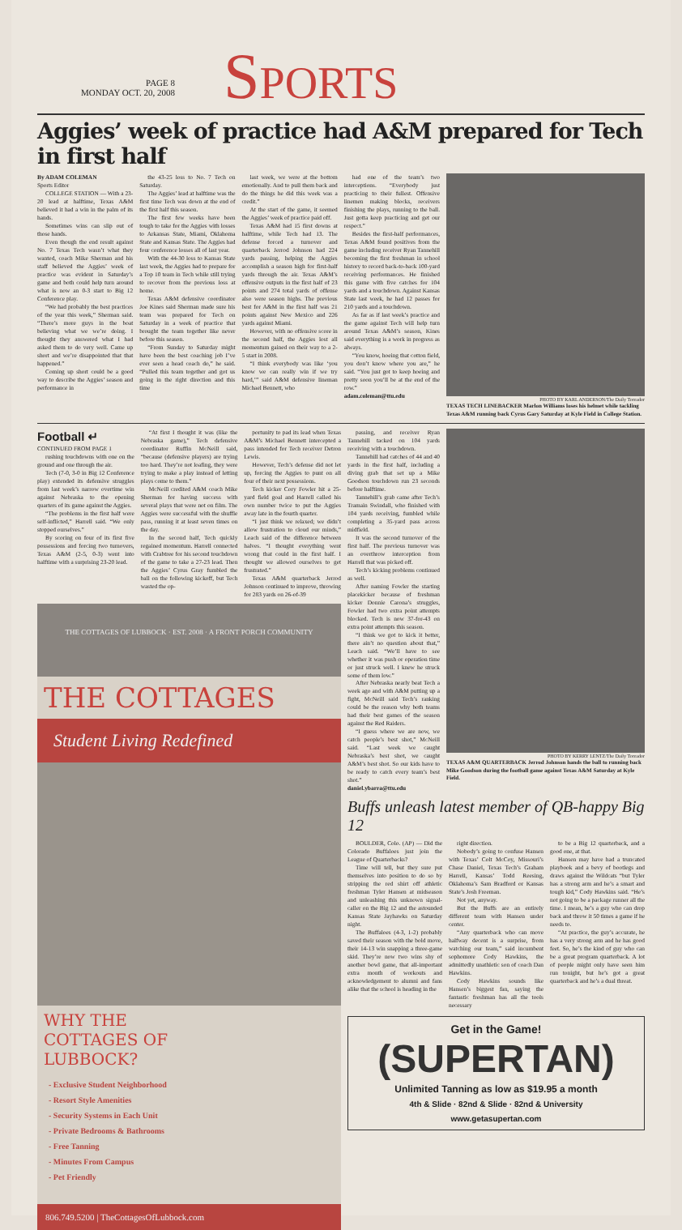PAGE 8
MONDAY OCT. 20, 2008
Sports
Aggies’ week of practice had A&M prepared for Tech in first half
By ADAM COLEMAN
Sports Editor
COLLEGE STATION — With a 23-20 lead at halftime, Texas A&M believed it had a win in the palm of its hands.
Sometimes wins can slip out of those hands.
Even though the end result against No. 7 Texas Tech wasn’t what they wanted, coach Mike Sherman and his staff believed the Aggies’ week of practice was evident in Saturday’s game and both could help turn around what is now an 0-3 start to Big 12 Conference play.
“We had probably the best practices of the year this week,” Sherman said. “There’s more guys in the boat believing what we we’re doing. I thought they answered what I had asked them to do very well. Came up short and we’re disappointed that that happened.”
Coming up short could be a good way to describe the Aggies’ season and performance in
the 43-25 loss to No. 7 Tech on Saturday.
The Aggies’ lead at halftime was the first time Tech was down at the end of the first half this season.
The first few weeks have been tough to take for the Aggies with losses to Arkansas State, Miami, Oklahoma State and Kansas State. The Aggies had four conference losses all of last year.
With the 44-30 loss to Kansas State last week, the Aggies had to prepare for a Top 10 team in Tech while still trying to recover from the previous loss at home.
Texas A&M defensive coordinator Joe Kines said Sherman made sure his team was prepared for Tech on Saturday in a week of practice that brought the team together like never before this season.
“From Sunday to Saturday might have been the best coaching job I’ve ever seen a head coach do,” he said. “Pulled this team together and got us going in the right direction and this time
last week, we were at the bottom emotionally. And to pull them back and do the things he did this week was a credit.”
At the start of the game, it seemed the Aggies’ week of practice paid off.
Texas A&M had 15 first downs at halftime, while Tech had 13. The defense forced a turnover and quarterback Jerrod Johnson had 224 yards passing, helping the Aggies accomplish a season high for first-half yards through the air. Texas A&M’s offensive outputs in the first half of 23 points and 274 total yards of offense also were season highs. The previous best for A&M in the first half was 21 points against New Mexico and 226 yards against Miami.
However, with no offensive score in the second half, the Aggies lost all momentum gained on their way to a 2-5 start in 2008.
“I think everybody was like ‘you know we can really win if we try hard,’” said A&M defensive lineman Michael Bennett, who
had one of the team’s two interceptions. “Everybody just practicing to their fullest. Offensive linemen making blocks, receivers finishing the plays, running to the ball. Just gotta keep practicing and get our respect.”
Besides the first-half performances, Texas A&M found positives from the game including receiver Ryan Tannehill becoming the first freshman in school history to record back-to-back 100-yard receiving performances. He finished this game with five catches for 104 yards and a touchdown. Against Kansas State last week, he had 12 passes for 210 yards and a touchdown.
As far as if last week’s practice and the game against Tech will help turn around Texas A&M’s season, Kines said everything is a work in progress as always.
“You know, hoeing that cotton field, you don’t know where you are,” he said. “You just got to keep hoeing and pretty soon you’ll be at the end of the row.”
adam.coleman@ttu.edu
PHOTO BY KARL ANDERSON/The Daily Toreador
TEXAS TECH LINEBACKER Marlon Williams loses his helmet while tackling Texas A&M running back Cyrus Gary Saturday at Kyle Field in College Station.
Football ↵
CONTINUED FROM PAGE 1
rushing touchdowns with one on the ground and one through the air.
Tech (7-0, 3-0 in Big 12 Conference play) extended its defensive struggles from last week’s narrow overtime win against Nebraska to the opening quarters of its game against the Aggies.
“The problems in the first half were self-inflicted,” Harrell said. “We only stopped ourselves.”
By scoring on four of its first five possessions and forcing two turnovers, Texas A&M (2-5, 0-3) went into halftime with a surprising 23-20 lead.
“At first I thought it was (like the Nebraska game),” Tech defensive coordinator Ruffin McNeill said, “because (defensive players) are trying too hard. They’re not loafing, they were trying to make a play instead of letting plays come to them.”
McNeill credited A&M coach Mike Sherman for having success with several plays that were not on film. The Aggies were successful with the shuffle pass, running it at least seven times on the day.
In the second half, Tech quickly regained momentum. Harrell connected with Crabtree for his second touchdown of the game to take a 27-23 lead. Then the Aggies’ Cyrus Gray fumbled the ball on the following kickoff, but Tech wasted the op-
portunity to pad its lead when Texas A&M’s Michael Bennett intercepted a pass intended for Tech receiver Detron Lewis.
However, Tech’s defense did not let up, forcing the Aggies to punt on all four of their next possessions.
Tech kicker Cory Fowler hit a 25-yard field goal and Harrell called his own number twice to put the Aggies away late in the fourth quarter.
“I just think we relaxed; we didn’t allow frustration to cloud our minds,” Leach said of the difference between halves. “I thought everything went wrong that could in the first half. I thought we allowed ourselves to get frustrated.”
Texas A&M quarterback Jerrod Johnson continued to improve, throwing for 283 yards on 26-of-39
THE COTTAGES OF LUBBOCK · EST. 2008 · A FRONT PORCH COMMUNITY
THE COTTAGES
Student Living Redefined
WHY THE
COTTAGES OF
LUBBOCK?
- Exclusive Student Neighborhood
- Resort Style Amenities
- Security Systems in Each Unit
- Private Bedrooms & Bathrooms
- Free Tanning
- Minutes From Campus
- Pet Friendly
806.749.5200 | TheCottagesOfLubbock.com
passing, and receiver Ryan Tannehill tacked on 104 yards receiving with a touchdown.
Tannehill had catches of 44 and 40 yards in the first half, including a diving grab that set up a Mike Goodson touchdown run 23 seconds before halftime.
Tannehill’s grab came after Tech’s Tramain Swindall, who finished with 104 yards receiving, fumbled while completing a 35-yard pass across midfield.
It was the second turnover of the first half. The previous turnover was an overthrow interception from Harrell that was picked off.
Tech’s kicking problems continued as well.
After naming Fowler the starting placekicker because of freshman kicker Donnie Carona’s struggles, Fowler had two extra point attempts blocked. Tech is now 37-for-43 on extra point attempts this season.
“I think we got to kick it better, there ain’t no question about that,” Leach said. “We’ll have to see whether it was push or operation time or just struck well. I knew he struck some of them low.”
After Nebraska nearly beat Tech a week ago and with A&M putting up a fight, McNeill said Tech’s ranking could be the reason why both teams had their best games of the season against the Red Raiders.
“I guess where we are now, we catch people’s best shot,” McNeill said. “Last week we caught Nebraska’s best shot, we caught A&M’s best shot. So our kids have to be ready to catch every team’s best shot.”
daniel.ybarra@ttu.edu
PHOTO BY KERRY LENTZ/The Daily Toreador
TEXAS A&M QUARTERBACK Jerrod Johnson hands the ball to running back Mike Goodson during the football game against Texas A&M Saturday at Kyle Field.
Buffs unleash latest member of QB-happy Big 12
BOULDER, Colo. (AP) — Did the Colorado Buffaloes just join the League of Quarterbacks?
Time will tell, but they sure put themselves into position to do so by stripping the red shirt off athletic freshman Tyler Hansen at midseason and unleashing this unknown signal-caller on the Big 12 and the astounded Kansas State Jayhawks on Saturday night.
The Buffaloes (4-3, 1-2) probably saved their season with the bold move, their 14-13 win snapping a three-game skid. They’re now two wins shy of another bowl game, that all-important extra month of workouts and acknowledgement to alumni and fans alike that the school is heading in the
right direction.
Nobody’s going to confuse Hansen with Texas’ Colt McCoy, Missouri’s Chase Daniel, Texas Tech’s Graham Harrell, Kansas’ Todd Reesing, Oklahoma’s Sam Bradford or Kansas State’s Josh Freeman.
Not yet, anyway.
But the Buffs are an entirely different team with Hansen under center.
“Any quarterback who can move halfway decent is a surprise, from watching our team,” said incumbent sophomore Cody Hawkins, the admittedly unathletic son of coach Dan Hawkins.
Cody Hawkins sounds like Hansen’s biggest fan, saying the fantastic freshman has all the tools necessary
to be a Big 12 quarterback, and a good one, at that.
Hansen may have had a truncated playbook and a bevy of bootlegs and draws against the Wildcats “but Tyler has a strong arm and he’s a smart and tough kid,” Cody Hawkins said. “He’s not going to be a package runner all the time. I mean, he’s a guy who can drop back and throw it 50 times a game if he needs to.
“At practice, the guy’s accurate, he has a very strong arm and he has good feet. So, he’s the kind of guy who can be a great program quarterback. A lot of people might only have seen him run tonight, but he’s got a great quarterback and he’s a dual threat.
Get in the Game!
(SUPERTAN)
Unlimited Tanning as low as $19.95 a month
4th & Slide · 82nd & Slide · 82nd & University
www.getasupertan.com